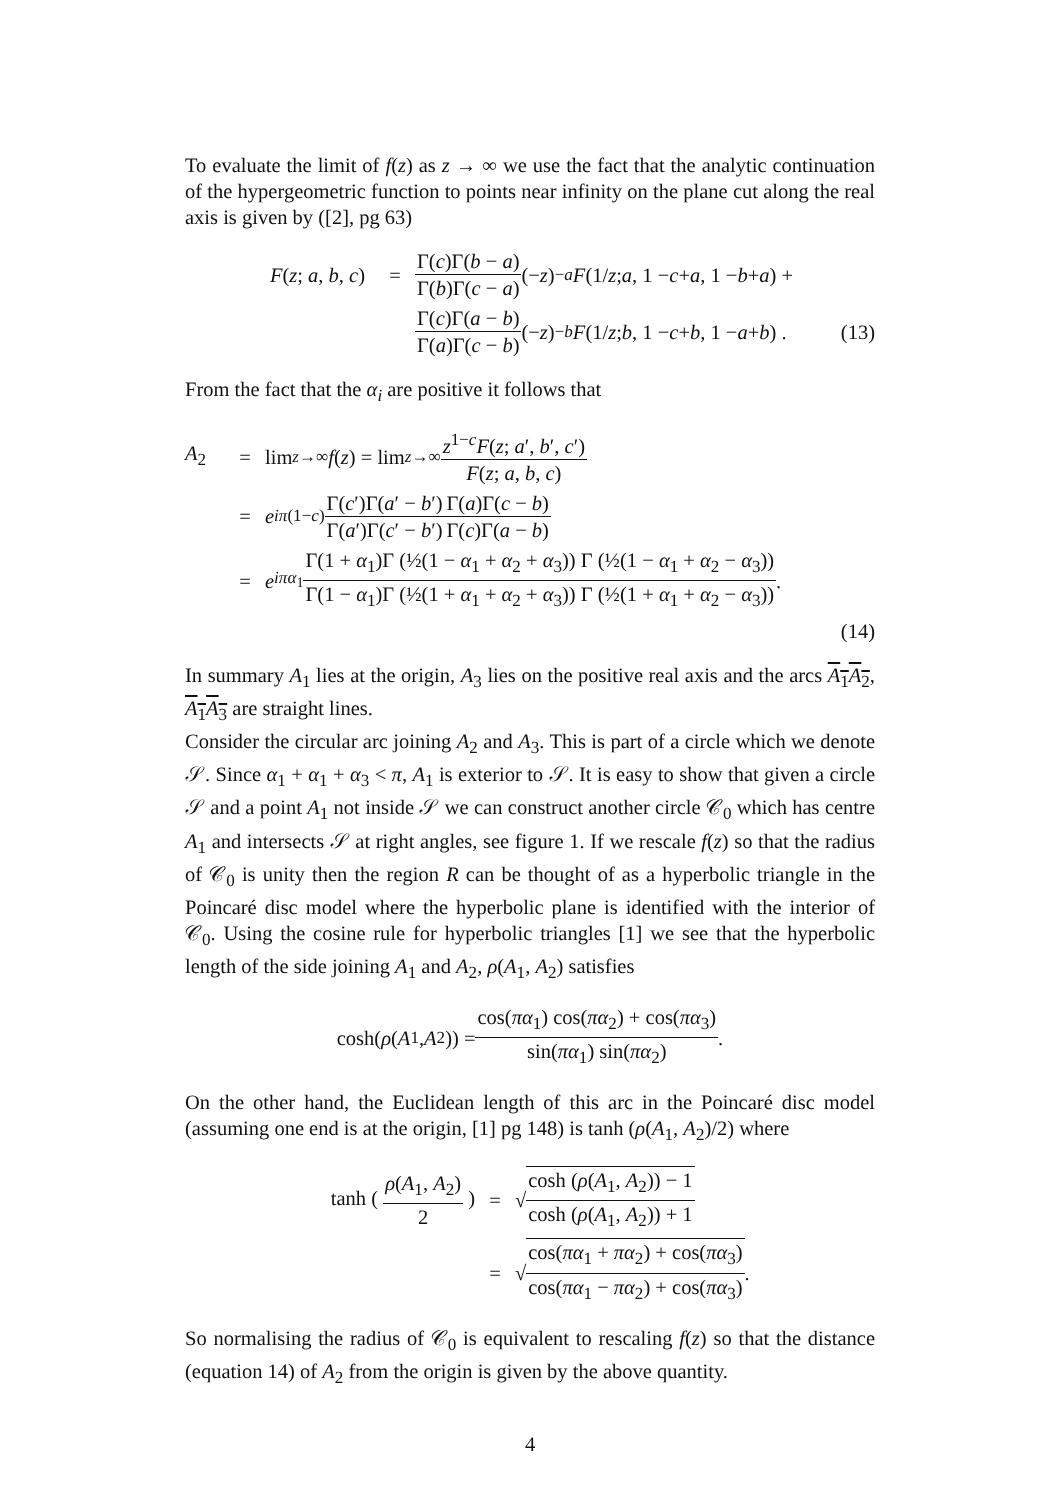To evaluate the limit of f(z) as z → ∞ we use the fact that the analytic continuation of the hypergeometric function to points near infinity on the plane cut along the real axis is given by ([2], pg 63)
F(z; a, b, c) = Γ(c)Γ(b − a) Γ(b)Γ(c − a) (− z)<sup>−a</sup> F (1/ z; a, 1 − c + a, 1 − b + a) +
Γ(c)Γ(a − b) Γ(a)Γ(c − b) (− z)<sup>−b</sup> F (1/ z; b, 1 − c + b, 1 − a + b) . (13)
From the fact that the α<sub>i</sub> are positive it follows that
A<sub>2</sub> = lim<sub>z→∞</sub> f (z) = lim<sub>z→∞</sub> z<sup>1−c</sup>F(z; a′, b′, c′) F(z; a, b, c)
= e<sup>iπ(1−c)</sup> Γ(c′)Γ(a′ − b′) Γ(a′)Γ(c′ − b′) Γ(a)Γ(c − b) Γ(c)Γ(a − b)
= e<sup>iπα<sub>1</sub></sup> Γ(1 + α<sub>1</sub>)Γ (½(1 − α<sub>1</sub> + α<sub>2</sub> + α<sub>3</sub>)) Γ (½(1 − α<sub>1</sub> + α<sub>2</sub> − α<sub>3</sub>)) Γ(1 − α<sub>1</sub>)Γ (½(1 + α<sub>1</sub> + α<sub>2</sub> + α<sub>3</sub>)) Γ (½(1 + α<sub>1</sub> + α<sub>2</sub> − α<sub>3</sub>)) .
(14)
In summary A<sub>1</sub> lies at the origin, A<sub>3</sub> lies on the positive real axis and the arcs A<sub>1</sub>A<sub>2</sub>, A<sub>1</sub>A<sub>3</sub> are straight lines.
Consider the circular arc joining A<sub>2</sub> and A<sub>3</sub>. This is part of a circle which we denote 𝒮. Since α<sub>1</sub> + α<sub>1</sub> + α<sub>3</sub> < π, A<sub>1</sub> is exterior to 𝒮. It is easy to show that given a circle 𝒮 and a point A<sub>1</sub> not inside 𝒮 we can construct another circle 𝒞<sub>0</sub> which has centre A<sub>1</sub> and intersects 𝒮 at right angles, see figure 1. If we rescale f(z) so that the radius of 𝒞<sub>0</sub> is unity then the region R can be thought of as a hyperbolic triangle in the Poincaré disc model where the hyperbolic plane is identified with the interior of 𝒞<sub>0</sub>. Using the cosine rule for hyperbolic triangles [1] we see that the hyperbolic length of the side joining A<sub>1</sub> and A<sub>2</sub>, ρ(A<sub>1</sub>, A<sub>2</sub>) satisfies
cosh(ρ (A<sub>1</sub>, A<sub>2</sub>)) = cos(πα<sub>1</sub>) cos(πα<sub>2</sub>) + cos(πα<sub>3</sub>) sin(πα<sub>1</sub>) sin(πα<sub>2</sub>) .
On the other hand, the Euclidean length of this arc in the Poincaré disc model (assuming one end is at the origin, [1] pg 148) is tanh (ρ(A<sub>1</sub>, A<sub>2</sub>)/2) where
tanh ( ρ(A<sub>1</sub>, A<sub>2</sub>) 2 ) = √ cosh (ρ(A<sub>1</sub>, A<sub>2</sub>)) − 1 cosh (ρ(A<sub>1</sub>, A<sub>2</sub>)) + 1
= √ cos(πα<sub>1</sub> + πα<sub>2</sub>) + cos(πα<sub>3</sub>) cos(πα<sub>1</sub> − πα<sub>2</sub>) + cos(πα<sub>3</sub>) .
So normalising the radius of 𝒞<sub>0</sub> is equivalent to rescaling f(z) so that the distance (equation 14) of A<sub>2</sub> from the origin is given by the above quantity.
4